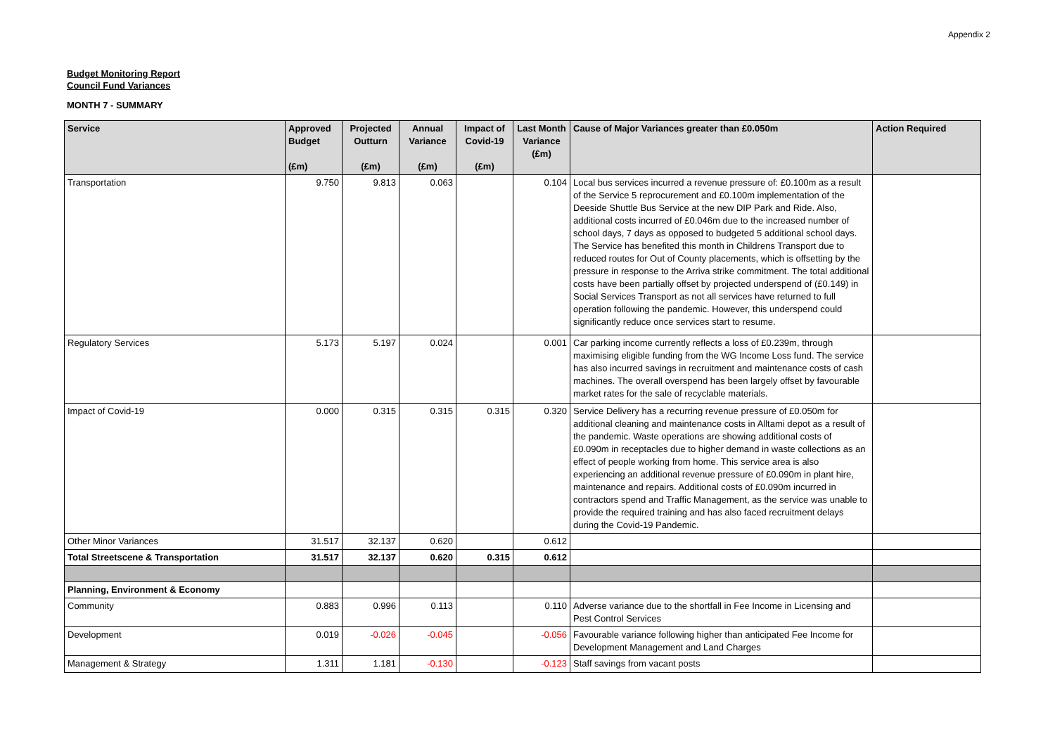Appendix 2
Budget Monitoring Report
Council Fund Variances
MONTH 7 - SUMMARY
| Service | Approved Budget (£m) | Projected Outturn (£m) | Annual Variance (£m) | Impact of Covid-19 (£m) | Last Month Variance (£m) | Cause of Major Variances greater than £0.050m | Action Required |
| --- | --- | --- | --- | --- | --- | --- | --- |
| Transportation | 9.750 | 9.813 | 0.063 | | 0.104 | Local bus services incurred a revenue pressure of: £0.100m as a result of the Service 5 reprocurement and £0.100m implementation of the Deeside Shuttle Bus Service at the new DIP Park and Ride. Also, additional costs incurred of £0.046m due to the increased number of school days, 7 days as opposed to budgeted 5 additional school days. The Service has benefited this month in Childrens Transport due to reduced routes for Out of County placements, which is offsetting by the pressure in response to the Arriva strike commitment. The total additional costs have been partially offset by projected underspend of (£0.149) in Social Services Transport as not all services have returned to full operation following the pandemic. However, this underspend could significantly reduce once services start to resume. | |
| Regulatory Services | 5.173 | 5.197 | 0.024 | | 0.001 | Car parking income currently reflects a loss of £0.239m, through maximising eligible funding from the WG Income Loss fund. The service has also incurred savings in recruitment and maintenance costs of cash machines. The overall overspend has been largely offset by favourable market rates for the sale of recyclable materials. | |
| Impact of Covid-19 | 0.000 | 0.315 | 0.315 | 0.315 | 0.320 | Service Delivery has a recurring revenue pressure of £0.050m for additional cleaning and maintenance costs in Alltami depot as a result of the pandemic. Waste operations are showing additional costs of £0.090m in receptacles due to higher demand in waste collections as an effect of people working from home. This service area is also experiencing an additional revenue pressure of £0.090m in plant hire, maintenance and repairs. Additional costs of £0.090m incurred in contractors spend and Traffic Management, as the service was unable to provide the required training and has also faced recruitment delays during the Covid-19 Pandemic. | |
| Other Minor Variances | 31.517 | 32.137 | 0.620 | | 0.612 | | |
| Total Streetscene & Transportation | 31.517 | 32.137 | 0.620 | 0.315 | 0.612 | | |
| Planning, Environment & Economy | | | | | | | |
| Community | 0.883 | 0.996 | 0.113 | | 0.110 | Adverse variance due to the shortfall in Fee Income in Licensing and Pest Control Services | |
| Development | 0.019 | -0.026 | -0.045 | | -0.056 | Favourable variance following higher than anticipated Fee Income for Development Management and Land Charges | |
| Management & Strategy | 1.311 | 1.181 | -0.130 | | -0.123 | Staff savings from vacant posts | |